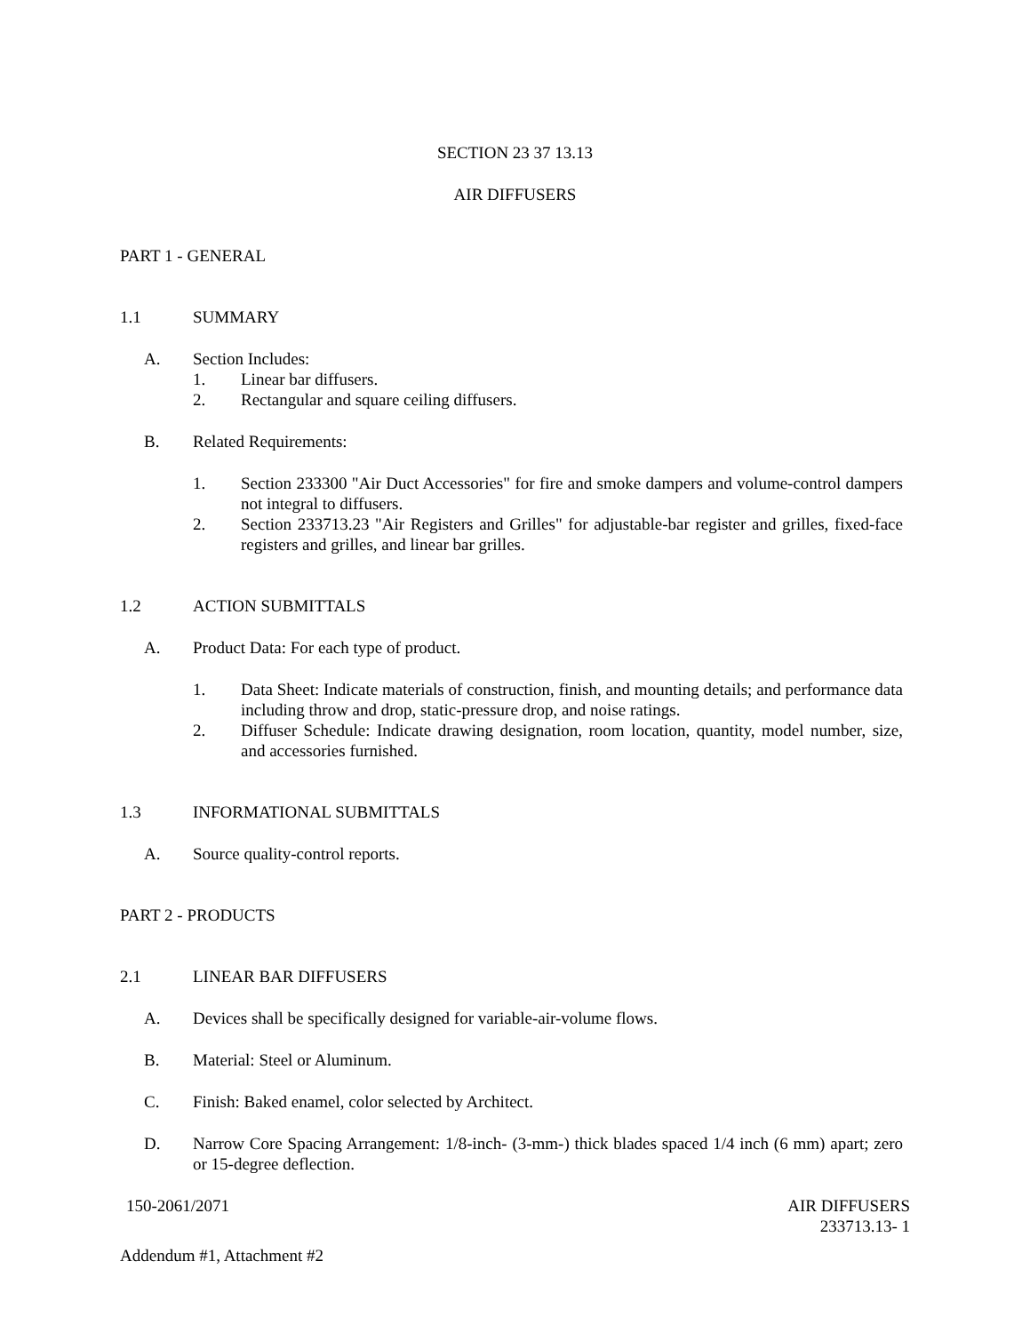SECTION 23 37 13.13
AIR DIFFUSERS
PART 1 - GENERAL
1.1 SUMMARY
A. Section Includes:
1. Linear bar diffusers.
2. Rectangular and square ceiling diffusers.
B. Related Requirements:
1. Section 233300 "Air Duct Accessories" for fire and smoke dampers and volume-control dampers not integral to diffusers.
2. Section 233713.23 "Air Registers and Grilles" for adjustable-bar register and grilles, fixed-face registers and grilles, and linear bar grilles.
1.2 ACTION SUBMITTALS
A. Product Data: For each type of product.
1. Data Sheet: Indicate materials of construction, finish, and mounting details; and performance data including throw and drop, static-pressure drop, and noise ratings.
2. Diffuser Schedule: Indicate drawing designation, room location, quantity, model number, size, and accessories furnished.
1.3 INFORMATIONAL SUBMITTALS
A. Source quality-control reports.
PART 2 - PRODUCTS
2.1 LINEAR BAR DIFFUSERS
A. Devices shall be specifically designed for variable-air-volume flows.
B. Material: Steel or Aluminum.
C. Finish: Baked enamel, color selected by Architect.
D. Narrow Core Spacing Arrangement: 1/8-inch- (3-mm-) thick blades spaced 1/4 inch (6 mm) apart; zero or 15-degree deflection.
150-2061/2071 AIR DIFFUSERS
233713.13- 1
Addendum #1, Attachment #2